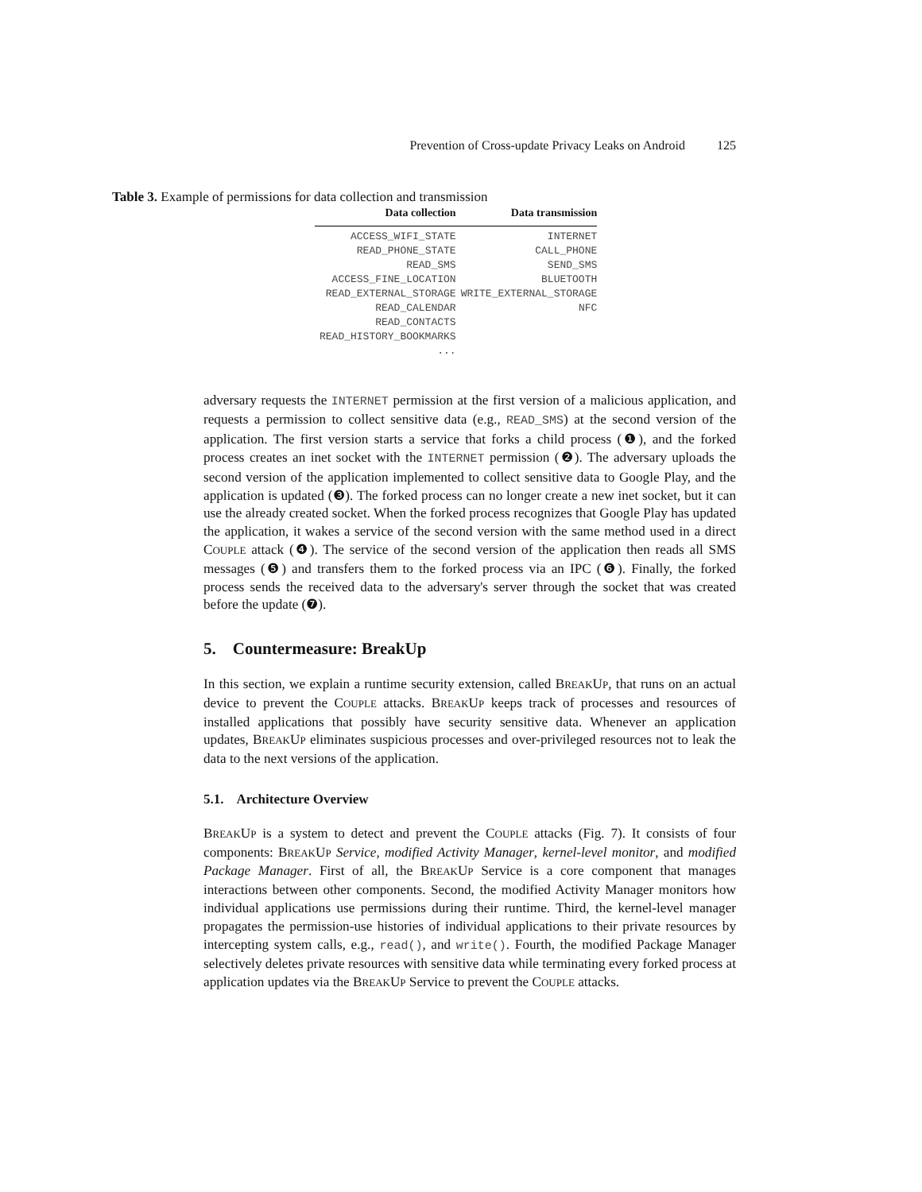Prevention of Cross-update Privacy Leaks on Android 125
Table 3. Example of permissions for data collection and transmission
| Data collection | Data transmission |
| --- | --- |
| ACCESS_WIFI_STATE | INTERNET |
| READ_PHONE_STATE | CALL_PHONE |
| READ_SMS | SEND_SMS |
| ACCESS_FINE_LOCATION | BLUETOOTH |
| READ_EXTERNAL_STORAGE | WRITE_EXTERNAL_STORAGE |
| READ_CALENDAR | NFC |
| READ_CONTACTS | |
| READ_HISTORY_BOOKMARKS | |
| ... | |
adversary requests the INTERNET permission at the first version of a malicious application, and requests a permission to collect sensitive data (e.g., READ_SMS) at the second version of the application. The first version starts a service that forks a child process (❶), and the forked process creates an inet socket with the INTERNET permission (❷). The adversary uploads the second version of the application implemented to collect sensitive data to Google Play, and the application is updated (❸). The forked process can no longer create a new inet socket, but it can use the already created socket. When the forked process recognizes that Google Play has updated the application, it wakes a service of the second version with the same method used in a direct COUPLE attack (❹). The service of the second version of the application then reads all SMS messages (❺) and transfers them to the forked process via an IPC (❻). Finally, the forked process sends the received data to the adversary's server through the socket that was created before the update (❼).
5. Countermeasure: BreakUp
In this section, we explain a runtime security extension, called BREAKUP, that runs on an actual device to prevent the COUPLE attacks. BREAKUP keeps track of processes and resources of installed applications that possibly have security sensitive data. Whenever an application updates, BREAKUP eliminates suspicious processes and over-privileged resources not to leak the data to the next versions of the application.
5.1. Architecture Overview
BREAKUP is a system to detect and prevent the COUPLE attacks (Fig. 7). It consists of four components: BREAKUP Service, modified Activity Manager, kernel-level monitor, and modified Package Manager. First of all, the BREAKUP Service is a core component that manages interactions between other components. Second, the modified Activity Manager monitors how individual applications use permissions during their runtime. Third, the kernel-level manager propagates the permission-use histories of individual applications to their private resources by intercepting system calls, e.g., read(), and write(). Fourth, the modified Package Manager selectively deletes private resources with sensitive data while terminating every forked process at application updates via the BREAKUP Service to prevent the COUPLE attacks.